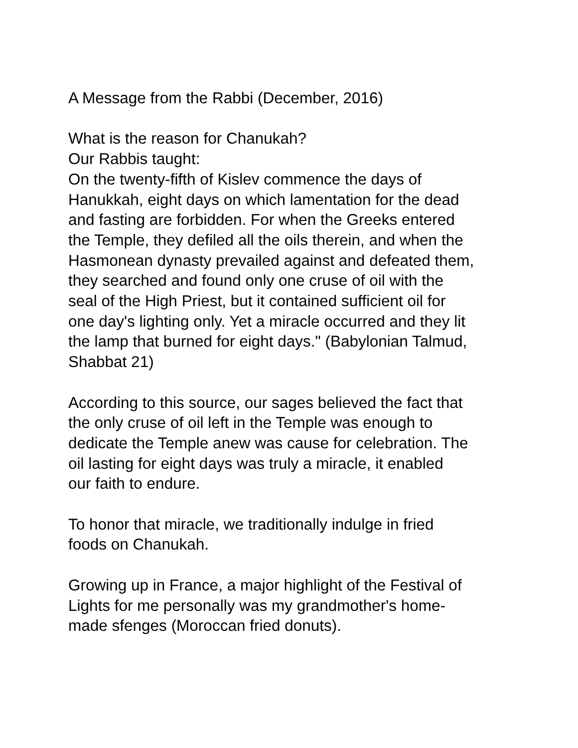A Message from the Rabbi (December, 2016)
What is the reason for Chanukah? Our Rabbis taught: On the twenty-fifth of Kislev commence the days of Hanukkah, eight days on which lamentation for the dead and fasting are forbidden. For when the Greeks entered the Temple, they defiled all the oils therein, and when the Hasmonean dynasty prevailed against and defeated them, they searched and found only one cruse of oil with the seal of the High Priest, but it contained sufficient oil for one day's lighting only. Yet a miracle occurred and they lit the lamp that burned for eight days." (Babylonian Talmud, Shabbat 21)
According to this source, our sages believed the fact that the only cruse of oil left in the Temple was enough to dedicate the Temple anew was cause for celebration. The oil lasting for eight days was truly a miracle, it enabled our faith to endure.
To honor that miracle, we traditionally indulge in fried foods on Chanukah.
Growing up in France, a major highlight of the Festival of Lights for me personally was my grandmother's home- made sfenges (Moroccan fried donuts).